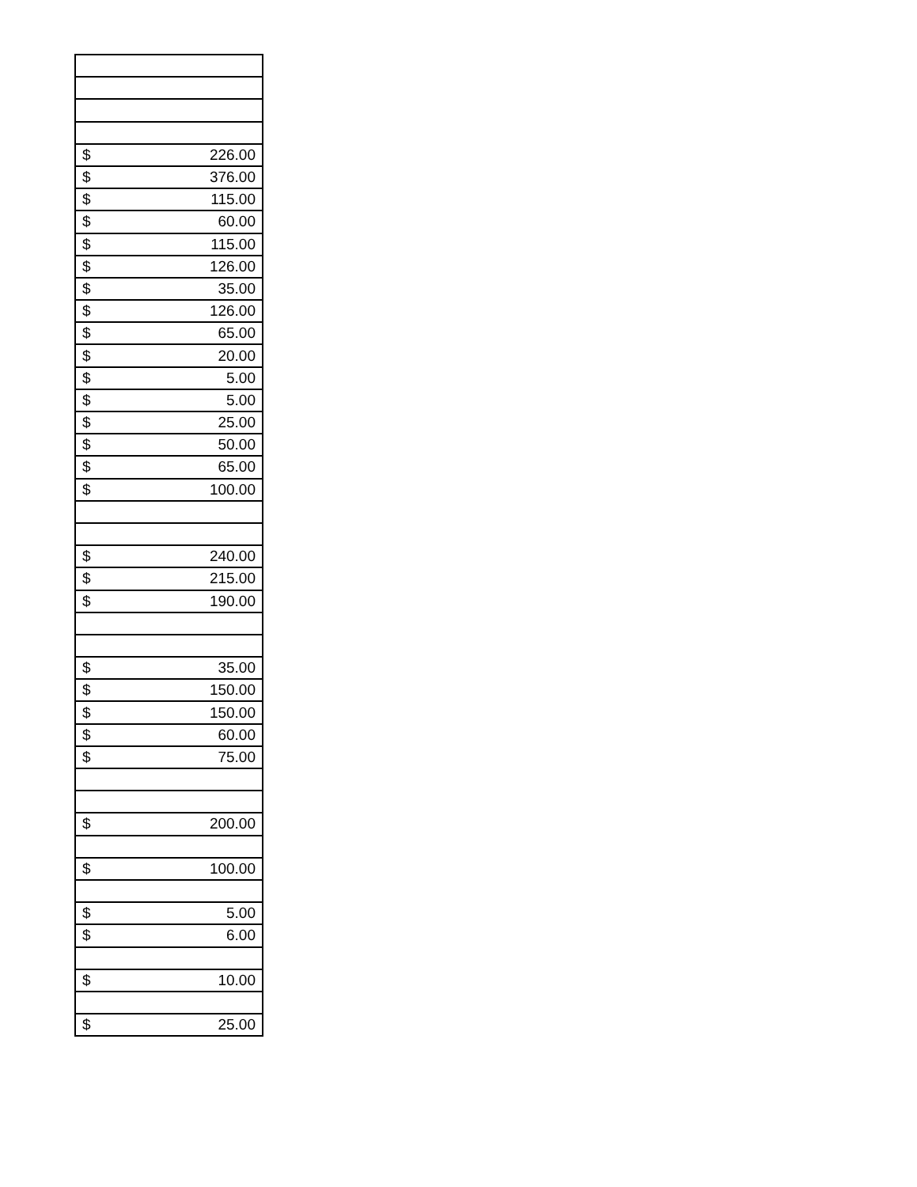| $ 226.00 |
| $ 376.00 |
| $ 115.00 |
| $ 60.00 |
| $ 115.00 |
| $ 126.00 |
| $ 35.00 |
| $ 126.00 |
| $ 65.00 |
| $ 20.00 |
| $ 5.00 |
| $ 5.00 |
| $ 25.00 |
| $ 50.00 |
| $ 65.00 |
| $ 100.00 |
| $ 240.00 |
| $ 215.00 |
| $ 190.00 |
| $ 35.00 |
| $ 150.00 |
| $ 150.00 |
| $ 60.00 |
| $ 75.00 |
| $ 200.00 |
| $ 100.00 |
| $ 5.00 |
| $ 6.00 |
| $ 10.00 |
| $ 25.00 |